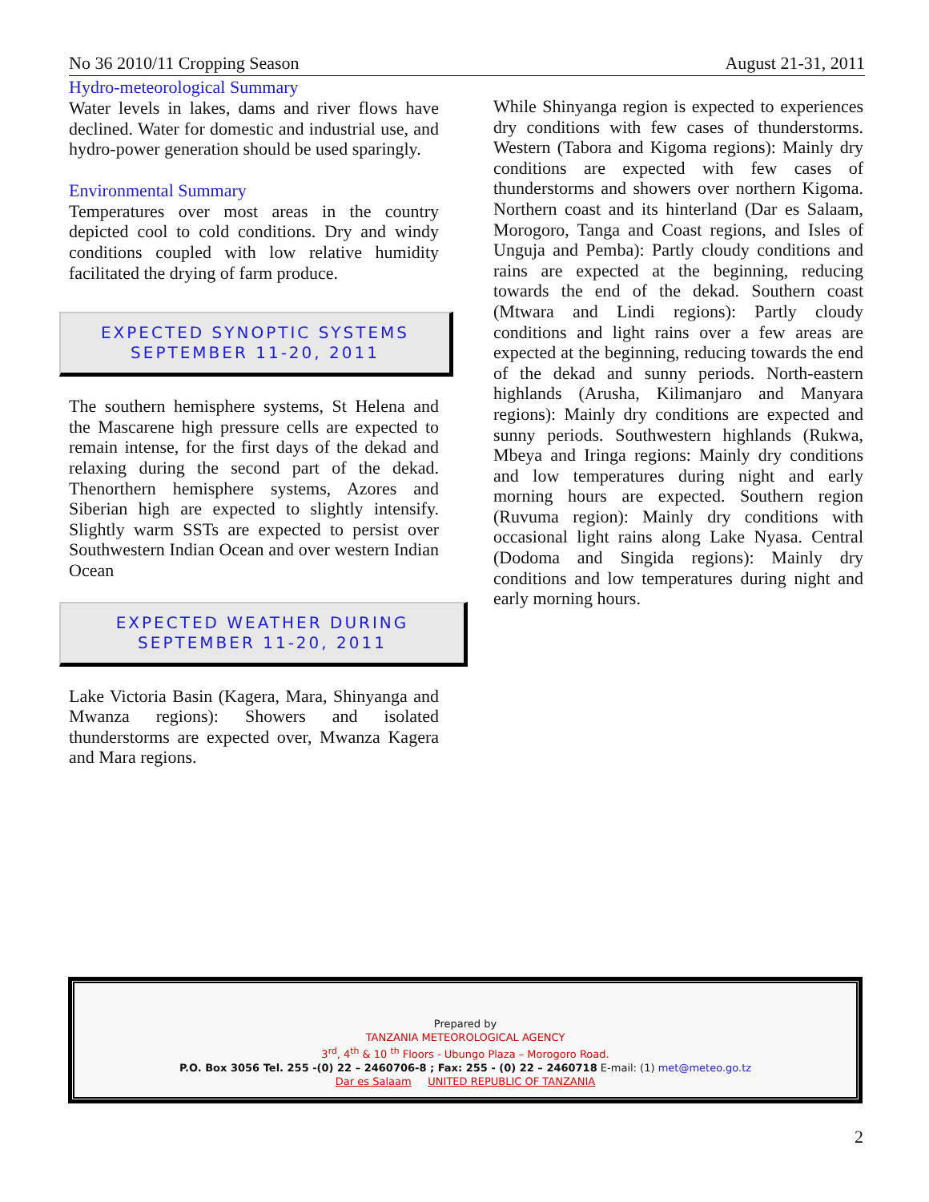No 36 2010/11 Cropping Season August 21-31, 2011
Hydro-meteorological Summary
Water levels in lakes, dams and river flows have declined. Water for domestic and industrial use, and hydro-power generation should be used sparingly.
Environmental Summary
Temperatures over most areas in the country depicted cool to cold conditions. Dry and windy conditions coupled with low relative humidity facilitated the drying of farm produce.
EXPECTED SYNOPTIC SYSTEMS
SEPTEMBER 11-20, 2011
The southern hemisphere systems, St Helena and the Mascarene high pressure cells are expected to remain intense, for the first days of the dekad and relaxing during the second part of the dekad. Thenorthern hemisphere systems, Azores and Siberian high are expected to slightly intensify. Slightly warm SSTs are expected to persist over Southwestern Indian Ocean and over western Indian Ocean
EXPECTED WEATHER DURING
SEPTEMBER 11-20, 2011
Lake Victoria Basin (Kagera, Mara, Shinyanga and Mwanza regions): Showers and isolated thunderstorms are expected over, Mwanza Kagera and Mara regions.
While Shinyanga region is expected to experiences dry conditions with few cases of thunderstorms. Western (Tabora and Kigoma regions): Mainly dry conditions are expected with few cases of thunderstorms and showers over northern Kigoma. Northern coast and its hinterland (Dar es Salaam, Morogoro, Tanga and Coast regions, and Isles of Unguja and Pemba): Partly cloudy conditions and rains are expected at the beginning, reducing towards the end of the dekad. Southern coast (Mtwara and Lindi regions): Partly cloudy conditions and light rains over a few areas are expected at the beginning, reducing towards the end of the dekad and sunny periods. North-eastern highlands (Arusha, Kilimanjaro and Manyara regions): Mainly dry conditions are expected and sunny periods. Southwestern highlands (Rukwa, Mbeya and Iringa regions: Mainly dry conditions and low temperatures during night and early morning hours are expected. Southern region (Ruvuma region): Mainly dry conditions with occasional light rains along Lake Nyasa. Central (Dodoma and Singida regions): Mainly dry conditions and low temperatures during night and early morning hours.
Prepared by
TANZANIA METEOROLOGICAL AGENCY
3<sup>rd</sup>, 4<sup>th</sup> & 10 <sup>th</sup> Floors - Ubungo Plaza – Morogoro Road.
P.O. Box 3056 Tel. 255 -(0) 22 – 2460706-8 ; Fax: 255 - (0) 22 – 2460718 E-mail: (1) met@meteo.go.tz
Dar es Salaam UNITED REPUBLIC OF TANZANIA
2